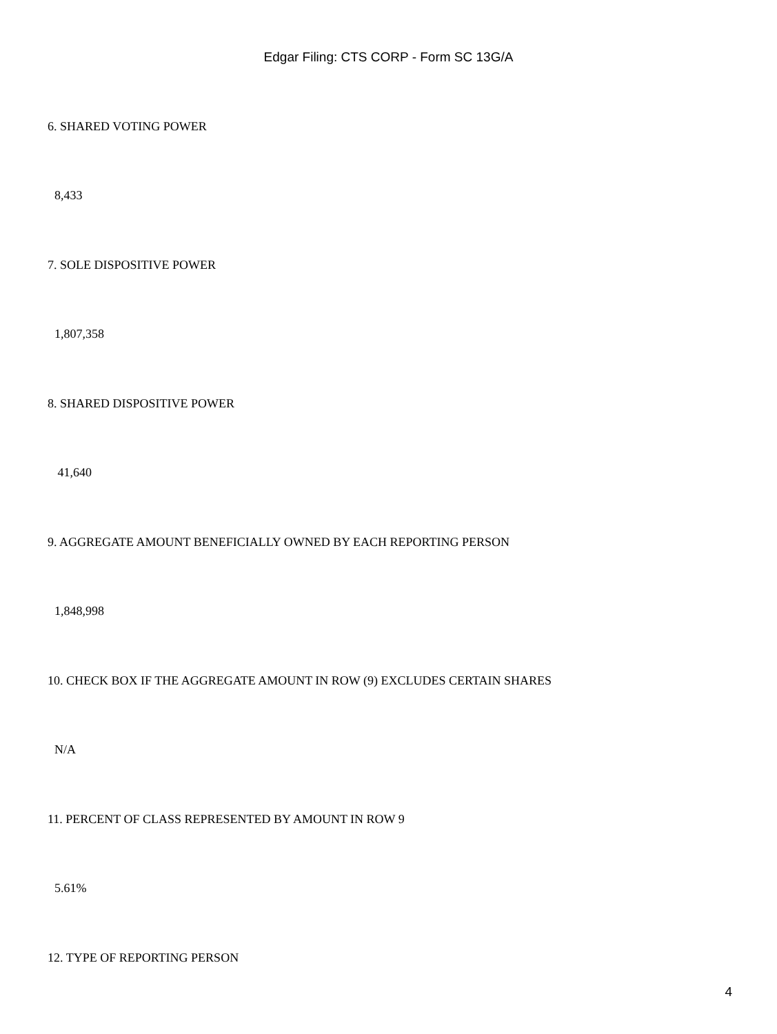Edgar Filing: CTS CORP - Form SC 13G/A
6. SHARED VOTING POWER
8,433
7. SOLE DISPOSITIVE POWER
1,807,358
8. SHARED DISPOSITIVE POWER
41,640
9. AGGREGATE AMOUNT BENEFICIALLY OWNED BY EACH REPORTING PERSON
1,848,998
10. CHECK BOX IF THE AGGREGATE AMOUNT IN ROW (9) EXCLUDES CERTAIN SHARES
N/A
11. PERCENT OF CLASS REPRESENTED BY AMOUNT IN ROW 9
5.61%
12. TYPE OF REPORTING PERSON
4